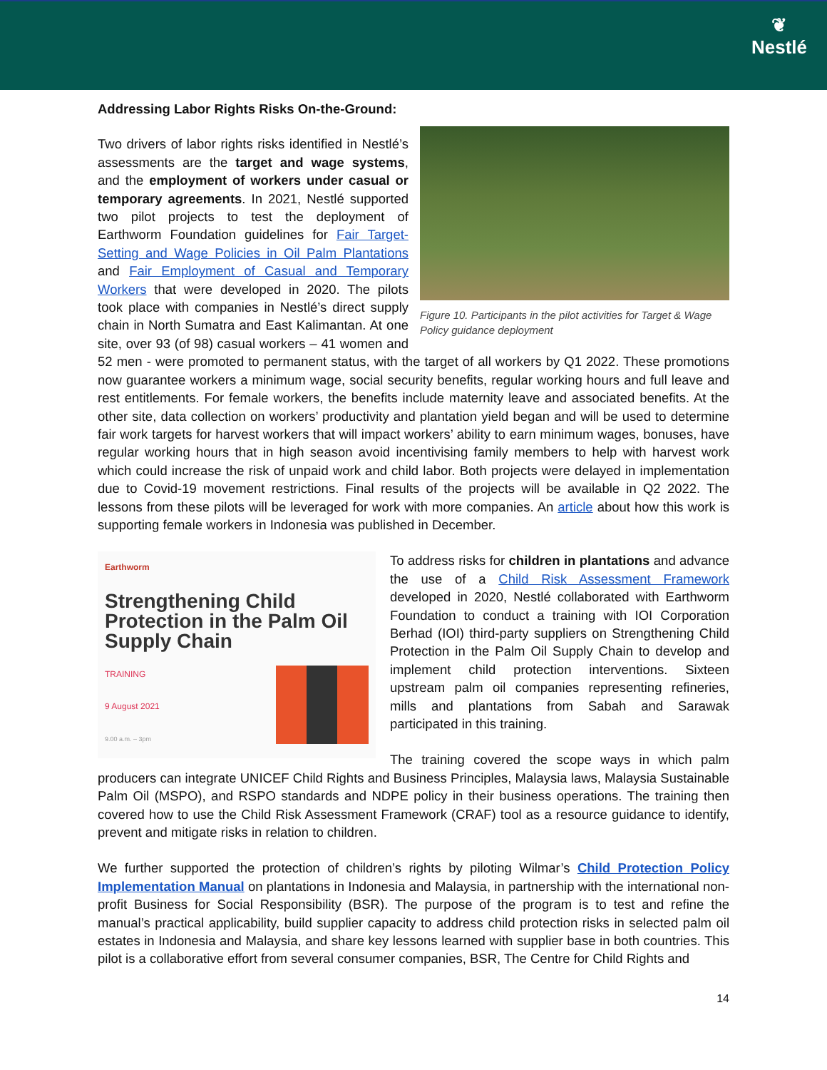❦
Nestlé
Addressing Labor Rights Risks On-the-Ground:
Figure 10. Participants in the pilot activities for Target & Wage Policy guidance deployment
Two drivers of labor rights risks identified in Nestlé’s assessments are the target and wage systems, and the employment of workers under casual or temporary agreements. In 2021, Nestlé supported two pilot projects to test the deployment of Earthworm Foundation guidelines for Fair Target-Setting and Wage Policies in Oil Palm Plantations and Fair Employment of Casual and Temporary Workers that were developed in 2020. The pilots took place with companies in Nestlé’s direct supply chain in North Sumatra and East Kalimantan. At one site, over 93 (of 98) casual workers – 41 women and 52 men - were promoted to permanent status, with the target of all workers by Q1 2022. These promotions now guarantee workers a minimum wage, social security benefits, regular working hours and full leave and rest entitlements. For female workers, the benefits include maternity leave and associated benefits. At the other site, data collection on workers’ productivity and plantation yield began and will be used to determine fair work targets for harvest workers that will impact workers’ ability to earn minimum wages, bonuses, have regular working hours that in high season avoid incentivising family members to help with harvest work which could increase the risk of unpaid work and child labor. Both projects were delayed in implementation due to Covid-19 movement restrictions. Final results of the projects will be available in Q2 2022. The lessons from these pilots will be leveraged for work with more companies. An article about how this work is supporting female workers in Indonesia was published in December.
Earthworm
Strengthening Child Protection in the Palm Oil Supply Chain
TRAINING
9 August 2021
9.00 a.m. – 3pm
To address risks for children in plantations and advance the use of a Child Risk Assessment Framework developed in 2020, Nestlé collaborated with Earthworm Foundation to conduct a training with IOI Corporation Berhad (IOI) third-party suppliers on Strengthening Child Protection in the Palm Oil Supply Chain to develop and implement child protection interventions. Sixteen upstream palm oil companies representing refineries, mills and plantations from Sabah and Sarawak participated in this training.
The training covered the scope ways in which palm producers can integrate UNICEF Child Rights and Business Principles, Malaysia laws, Malaysia Sustainable Palm Oil (MSPO), and RSPO standards and NDPE policy in their business operations. The training then covered how to use the Child Risk Assessment Framework (CRAF) tool as a resource guidance to identify, prevent and mitigate risks in relation to children.
We further supported the protection of children’s rights by piloting Wilmar’s Child Protection Policy Implementation Manual on plantations in Indonesia and Malaysia, in partnership with the international non-profit Business for Social Responsibility (BSR). The purpose of the program is to test and refine the manual’s practical applicability, build supplier capacity to address child protection risks in selected palm oil estates in Indonesia and Malaysia, and share key lessons learned with supplier base in both countries. This pilot is a collaborative effort from several consumer companies, BSR, The Centre for Child Rights and
14